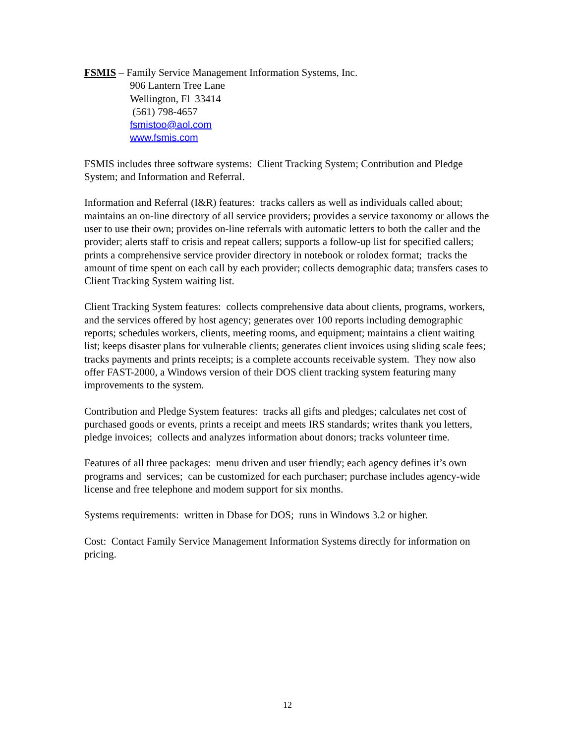FSMIS – Family Service Management Information Systems, Inc.
906 Lantern Tree Lane
Wellington, Fl 33414
(561) 798-4657
fsmistoo@aol.com
www.fsmis.com
FSMIS includes three software systems: Client Tracking System; Contribution and Pledge System; and Information and Referral.
Information and Referral (I&R) features: tracks callers as well as individuals called about; maintains an on-line directory of all service providers; provides a service taxonomy or allows the user to use their own; provides on-line referrals with automatic letters to both the caller and the provider; alerts staff to crisis and repeat callers; supports a follow-up list for specified callers; prints a comprehensive service provider directory in notebook or rolodex format; tracks the amount of time spent on each call by each provider; collects demographic data; transfers cases to Client Tracking System waiting list.
Client Tracking System features: collects comprehensive data about clients, programs, workers, and the services offered by host agency; generates over 100 reports including demographic reports; schedules workers, clients, meeting rooms, and equipment; maintains a client waiting list; keeps disaster plans for vulnerable clients; generates client invoices using sliding scale fees; tracks payments and prints receipts; is a complete accounts receivable system. They now also offer FAST-2000, a Windows version of their DOS client tracking system featuring many improvements to the system.
Contribution and Pledge System features: tracks all gifts and pledges; calculates net cost of purchased goods or events, prints a receipt and meets IRS standards; writes thank you letters, pledge invoices; collects and analyzes information about donors; tracks volunteer time.
Features of all three packages: menu driven and user friendly; each agency defines it’s own programs and services; can be customized for each purchaser; purchase includes agency-wide license and free telephone and modem support for six months.
Systems requirements: written in Dbase for DOS; runs in Windows 3.2 or higher.
Cost: Contact Family Service Management Information Systems directly for information on pricing.
12